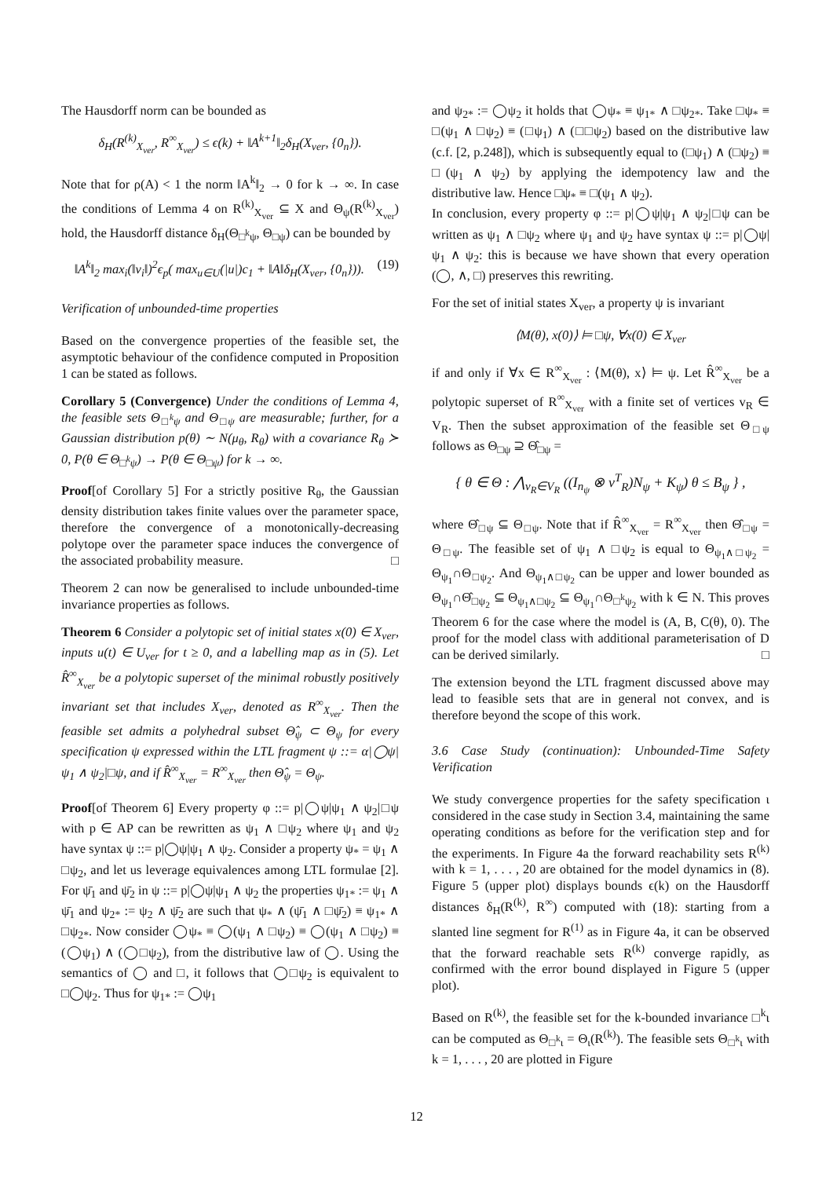The Hausdorff norm can be bounded as
δ<sub>H</sub>(R<sup>(k)</sup><sub>X<sub>ver</sub></sub>, R<sup>∞</sup><sub>X<sub>ver</sub></sub>) ≤ ϵ(k) + ‖A<sup>k+1</sup>‖<sub>2</sub>δ<sub>H</sub>(X<sub>ver</sub>, {0<sub>n</sub>}).
Note that for ρ(A) < 1 the norm ‖A<sup>k</sup>‖<sub>2</sub> → 0 for k → ∞. In case the conditions of Lemma 4 on R<sup>(k)</sup><sub>X<sub>ver</sub></sub> ⊆ X and Θ<sub>ψ</sub>(R<sup>(k)</sup><sub>X<sub>ver</sub></sub>) hold, the Hausdorff distance δ<sub>H</sub>(Θ<sub>□<sup>k</sup>ψ</sub>, Θ<sub>□ψ</sub>) can be bounded by
‖A<sup>k</sup>‖<sub>2</sub> max<sub>i</sub>(‖v<sub>i</sub>‖)<sup>2</sup>ϵ<sub>p</sub>( max<sub>u∈U</sub>(|u|)c<sub>1</sub> + ‖A‖δ<sub>H</sub>(X<sub>ver</sub>, {0<sub>n</sub>})). (19)
Verification of unbounded-time properties
Based on the convergence properties of the feasible set, the asymptotic behaviour of the confidence computed in Proposition 1 can be stated as follows.
Corollary 5 (Convergence) Under the conditions of Lemma 4, the feasible sets Θ<sub>□<sup>k</sup>ψ</sub> and Θ<sub>□ψ</sub> are measurable; further, for a Gaussian distribution p(θ) ∼ N(μ<sub>θ</sub>, R<sub>θ</sub>) with a covariance R<sub>θ</sub> ≻ 0, P(θ ∈ Θ<sub>□<sup>k</sup>ψ</sub>) → P(θ ∈ Θ<sub>□ψ</sub>) for k → ∞.
Proof[of Corollary 5] For a strictly positive R<sub>θ</sub>, the Gaussian density distribution takes finite values over the parameter space, therefore the convergence of a monotonically-decreasing polytope over the parameter space induces the convergence of the associated probability measure. □
Theorem 2 can now be generalised to include unbounded-time invariance properties as follows.
Theorem 6 Consider a polytopic set of initial states x(0) ∈ X<sub>ver</sub>, inputs u(t) ∈ U<sub>ver</sub> for t ≥ 0, and a labelling map as in (5). Let R̂<sup>∞</sup><sub>X<sub>ver</sub></sub> be a polytopic superset of the minimal robustly positively invariant set that includes X<sub>ver</sub>, denoted as R<sup>∞</sup><sub>X<sub>ver</sub></sub>. Then the feasible set admits a polyhedral subset Θ̂<sub>ψ</sub> ⊂ Θ<sub>ψ</sub> for every specification ψ expressed within the LTL fragment ψ ::= α|◯ψ|ψ<sub>1</sub> ∧ ψ<sub>2</sub>|□ψ, and if R̂<sup>∞</sup><sub>X<sub>ver</sub></sub> = R<sup>∞</sup><sub>X<sub>ver</sub></sub> then Θ̂<sub>ψ</sub> = Θ<sub>ψ</sub>.
Proof[of Theorem 6] Every property φ ::= p|◯ψ|ψ<sub>1</sub> ∧ ψ<sub>2</sub>|□ψ with p ∈ AP can be rewritten as ψ<sub>1</sub> ∧ □ψ<sub>2</sub> where ψ<sub>1</sub> and ψ<sub>2</sub> have syntax ψ ::= p|◯ψ|ψ<sub>1</sub> ∧ ψ<sub>2</sub>. Consider a property ψ<sub>*</sub> = ψ<sub>1</sub> ∧ □ψ<sub>2</sub>, and let us leverage equivalences among LTL formulae [2]. For ψ̄<sub>1</sub> and ψ̄<sub>2</sub> in ψ ::= p|◯ψ|ψ<sub>1</sub> ∧ ψ<sub>2</sub> the properties ψ<sub>1*</sub> := ψ<sub>1</sub> ∧ ψ̄<sub>1</sub> and ψ<sub>2*</sub> := ψ<sub>2</sub> ∧ ψ̄<sub>2</sub> are such that ψ<sub>*</sub> ∧ (ψ̄<sub>1</sub> ∧ □ψ̄<sub>2</sub>) ≡ ψ<sub>1*</sub> ∧ □ψ<sub>2*</sub>. Now consider ◯ψ<sub>*</sub> ≡ ◯(ψ<sub>1</sub> ∧ □ψ<sub>2</sub>) ≡ ◯(ψ<sub>1</sub> ∧ □ψ<sub>2</sub>) ≡ (◯ψ<sub>1</sub>) ∧ (◯□ψ<sub>2</sub>), from the distributive law of ◯. Using the semantics of ◯ and □, it follows that ◯□ψ<sub>2</sub> is equivalent to □◯ψ<sub>2</sub>. Thus for ψ<sub>1*</sub> := ◯ψ<sub>1</sub>
and ψ<sub>2*</sub> := ◯ψ<sub>2</sub> it holds that ◯ψ<sub>*</sub> ≡ ψ<sub>1*</sub> ∧ □ψ<sub>2*</sub>. Take □ψ<sub>*</sub> ≡ □(ψ<sub>1</sub> ∧ □ψ<sub>2</sub>) ≡ (□ψ<sub>1</sub>) ∧ (□□ψ<sub>2</sub>) based on the distributive law (c.f. [2, p.248]), which is subsequently equal to (□ψ<sub>1</sub>) ∧ (□ψ<sub>2</sub>) ≡ □(ψ<sub>1</sub> ∧ ψ<sub>2</sub>) by applying the idempotency law and the distributive law. Hence □ψ<sub>*</sub> ≡ □(ψ<sub>1</sub> ∧ ψ<sub>2</sub>).
In conclusion, every property φ ::= p|◯ψ|ψ<sub>1</sub> ∧ ψ<sub>2</sub>|□ψ can be written as ψ<sub>1</sub> ∧ □ψ<sub>2</sub> where ψ<sub>1</sub> and ψ<sub>2</sub> have syntax ψ ::= p|◯ψ|ψ<sub>1</sub> ∧ ψ<sub>2</sub>: this is because we have shown that every operation (◯, ∧, □) preserves this rewriting.
For the set of initial states X<sub>ver</sub>, a property ψ is invariant
⟨M(θ), x(0)⟩ ⊨ □ψ, ∀x(0) ∈ X<sub>ver</sub>
if and only if ∀x ∈ R<sup>∞</sup><sub>X<sub>ver</sub></sub> : ⟨M(θ), x⟩ ⊨ ψ. Let R̂<sup>∞</sup><sub>X<sub>ver</sub></sub> be a polytopic superset of R<sup>∞</sup><sub>X<sub>ver</sub></sub> with a finite set of vertices v<sub>R</sub> ∈ V<sub>R</sub>. Then the subset approximation of the feasible set Θ<sub>□ψ</sub> follows as Θ<sub>□ψ</sub> ⊇ Θ̂<sub>□ψ</sub> =
{ θ ∈ Θ : ⋀<sub>v<sub>R</sub>∈V<sub>R</sub></sub> ((I<sub>n<sub>ψ</sub></sub> ⊗ v<sup>T</sup><sub>R</sub>)N<sub>ψ</sub> + K<sub>ψ</sub>) θ ≤ B<sub>ψ</sub> } ,
where Θ̂<sub>□ψ</sub> ⊆ Θ<sub>□ψ</sub>. Note that if R̂<sup>∞</sup><sub>X<sub>ver</sub></sub> = R<sup>∞</sup><sub>X<sub>ver</sub></sub> then Θ̂<sub>□ψ</sub> = Θ<sub>□ψ</sub>. The feasible set of ψ<sub>1</sub> ∧ □ψ<sub>2</sub> is equal to Θ<sub>ψ<sub>1</sub>∧□ψ<sub>2</sub></sub> = Θ<sub>ψ<sub>1</sub></sub>∩Θ<sub>□ψ<sub>2</sub></sub>. And Θ<sub>ψ<sub>1</sub>∧□ψ<sub>2</sub></sub> can be upper and lower bounded as Θ<sub>ψ<sub>1</sub></sub>∩Θ̂<sub>□ψ<sub>2</sub></sub> ⊆ Θ<sub>ψ<sub>1</sub>∧□ψ<sub>2</sub></sub> ⊆ Θ<sub>ψ<sub>1</sub></sub>∩Θ<sub>□<sup>k</sup>ψ<sub>2</sub></sub> with k ∈ N. This proves Theorem 6 for the case where the model is (A, B, C(θ), 0). The proof for the model class with additional parameterisation of D can be derived similarly. □
The extension beyond the LTL fragment discussed above may lead to feasible sets that are in general not convex, and is therefore beyond the scope of this work.
3.6 Case Study (continuation): Unbounded-Time Safety Verification
We study convergence properties for the safety specification ι considered in the case study in Section 3.4, maintaining the same operating conditions as before for the verification step and for the experiments. In Figure 4a the forward reachability sets R<sup>(k)</sup> with k = 1, . . . , 20 are obtained for the model dynamics in (8). Figure 5 (upper plot) displays bounds ϵ(k) on the Hausdorff distances δ<sub>H</sub>(R<sup>(k)</sup>, R<sup>∞</sup>) computed with (18): starting from a slanted line segment for R<sup>(1)</sup> as in Figure 4a, it can be observed that the forward reachable sets R<sup>(k)</sup> converge rapidly, as confirmed with the error bound displayed in Figure 5 (upper plot).
Based on R<sup>(k)</sup>, the feasible set for the k-bounded invariance □<sup>k</sup>ι can be computed as Θ<sub>□<sup>k</sup>ι</sub> = Θ<sub>ι</sub>(R<sup>(k)</sup>). The feasible sets Θ<sub>□<sup>k</sup>ι</sub> with k = 1, . . . , 20 are plotted in Figure
12